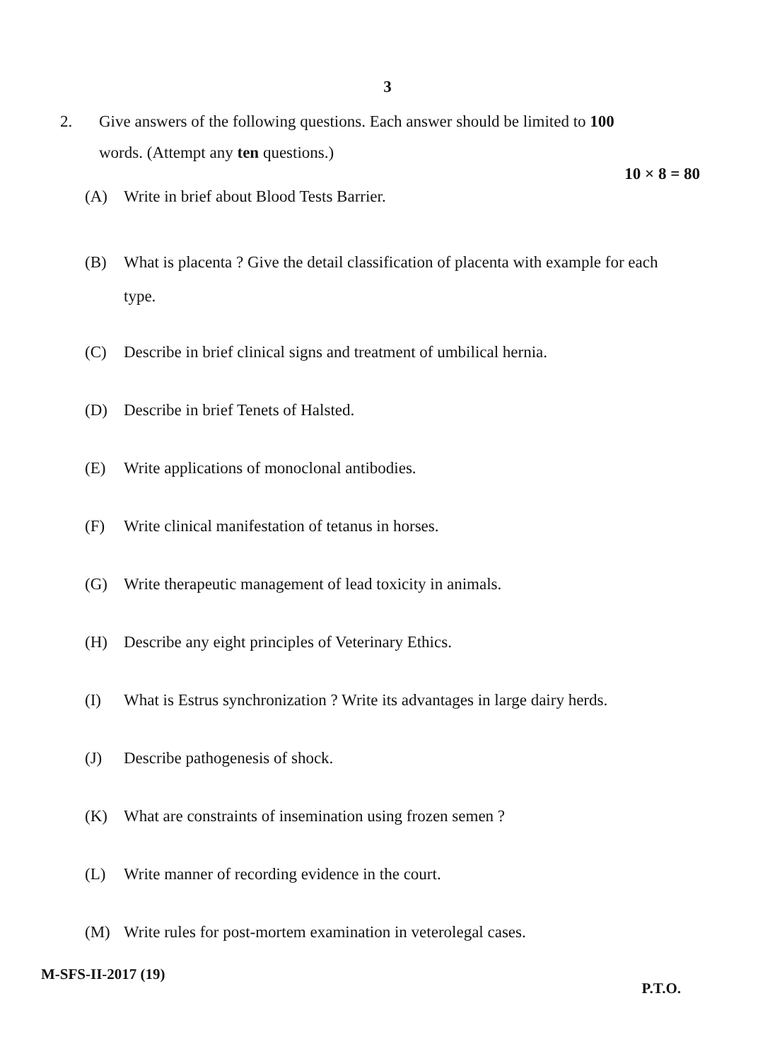3
2. Give answers of the following questions. Each answer should be limited to 100
words. (Attempt any ten questions.)
10 × 8 = 80
(A) Write in brief about Blood Tests Barrier.
(B) What is placenta ? Give the detail classification of placenta with example for each type.
(C) Describe in brief clinical signs and treatment of umbilical hernia.
(D) Describe in brief Tenets of Halsted.
(E) Write applications of monoclonal antibodies.
(F) Write clinical manifestation of tetanus in horses.
(G) Write therapeutic management of lead toxicity in animals.
(H) Describe any eight principles of Veterinary Ethics.
(I) What is Estrus synchronization ? Write its advantages in large dairy herds.
(J) Describe pathogenesis of shock.
(K) What are constraints of insemination using frozen semen ?
(L) Write manner of recording evidence in the court.
(M) Write rules for post-mortem examination in veterolegal cases.
M-SFS-II-2017 (19) P.T.O.